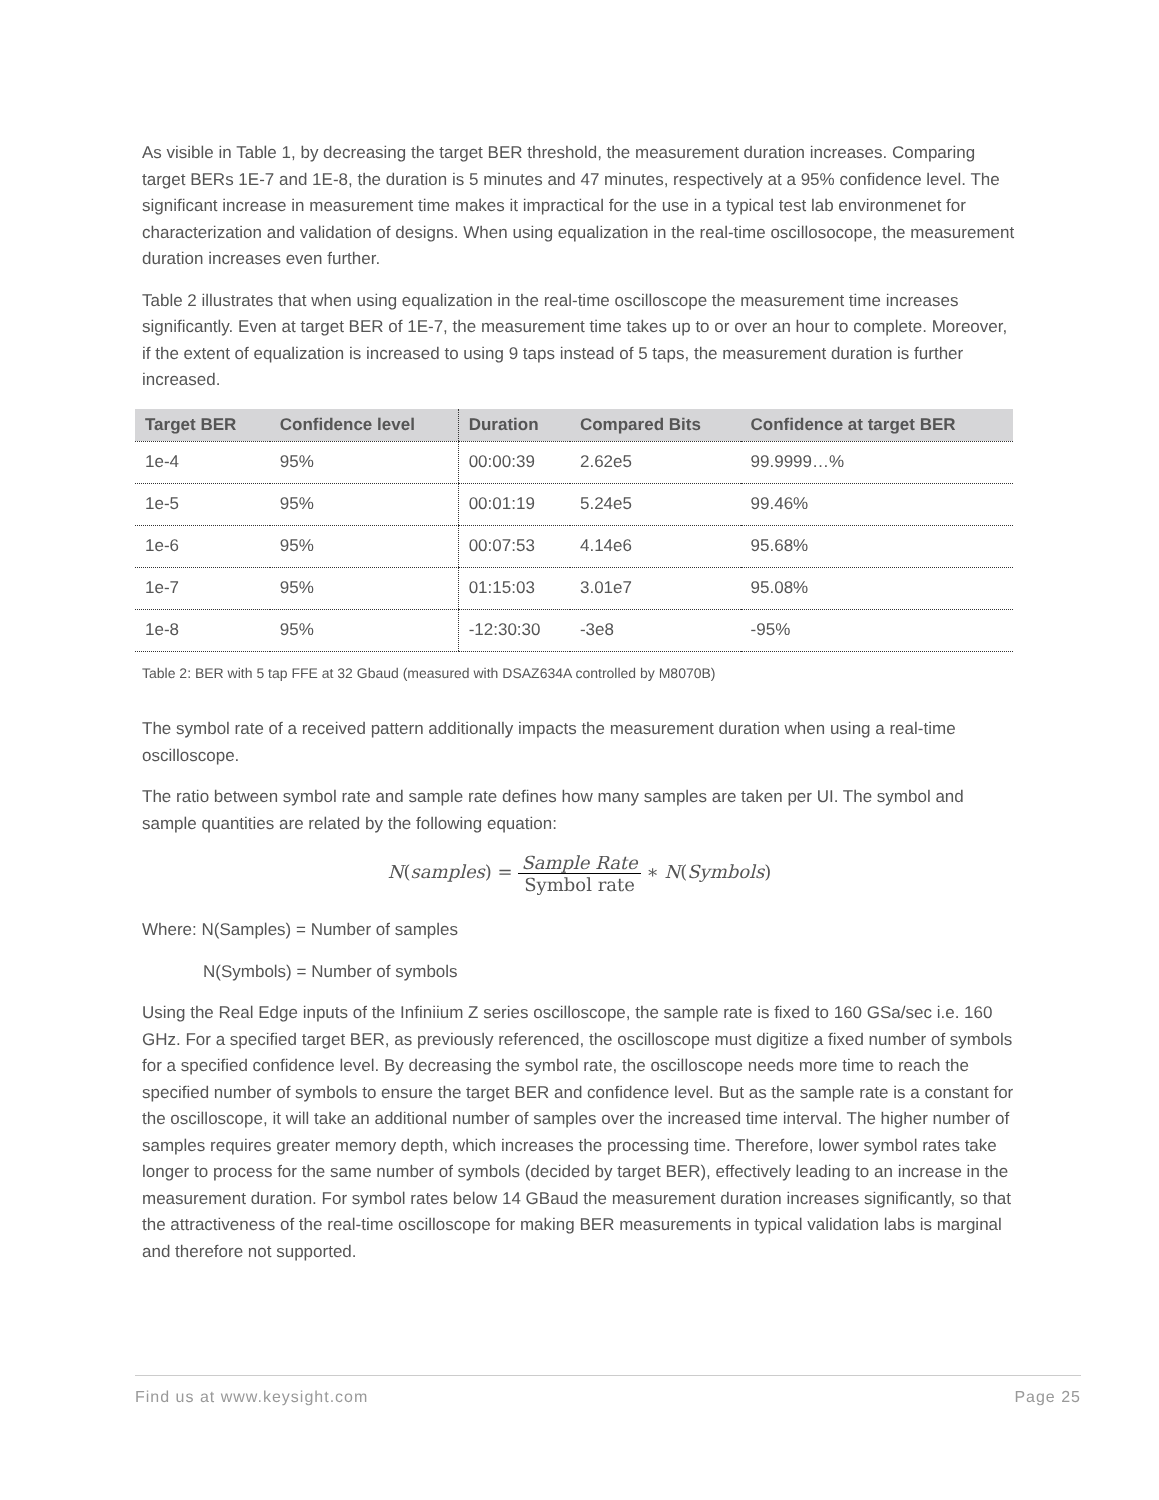As visible in Table 1, by decreasing the target BER threshold, the measurement duration increases. Comparing target BERs 1E-7 and 1E-8, the duration is 5 minutes and 47 minutes, respectively at a 95% confidence level. The significant increase in measurement time makes it impractical for the use in a typical test lab environmenet for characterization and validation of designs. When using equalization in the real-time oscillosocope, the measurement duration increases even further.
Table 2 illustrates that when using equalization in the real-time oscilloscope the measurement time increases significantly. Even at target BER of 1E-7, the measurement time takes up to or over an hour to complete. Moreover, if the extent of equalization is increased to using 9 taps instead of 5 taps, the measurement duration is further increased.
| Target BER | Confidence level | Duration | Compared Bits | Confidence at target BER |
| --- | --- | --- | --- | --- |
| 1e-4 | 95% | 00:00:39 | 2.62e5 | 99.9999…% |
| 1e-5 | 95% | 00:01:19 | 5.24e5 | 99.46% |
| 1e-6 | 95% | 00:07:53 | 4.14e6 | 95.68% |
| 1e-7 | 95% | 01:15:03 | 3.01e7 | 95.08% |
| 1e-8 | 95% | -12:30:30 | -3e8 | -95% |
Table 2: BER with 5 tap FFE at 32 Gbaud (measured with DSAZ634A controlled by M8070B)
The symbol rate of a received pattern additionally impacts the measurement duration when using a real-time oscilloscope.
The ratio between symbol rate and sample rate defines how many samples are taken per UI. The symbol and sample quantities are related by the following equation:
N(samples) = Sample Rate Symbol rate ∗ N(Symbols)
Where: N(Samples) = Number of samples
N(Symbols) = Number of symbols
Using the Real Edge inputs of the Infiniium Z series oscilloscope, the sample rate is fixed to 160 GSa/sec i.e. 160 GHz. For a specified target BER, as previously referenced, the oscilloscope must digitize a fixed number of symbols for a specified confidence level. By decreasing the symbol rate, the oscilloscope needs more time to reach the specified number of symbols to ensure the target BER and confidence level. But as the sample rate is a constant for the oscilloscope, it will take an additional number of samples over the increased time interval. The higher number of samples requires greater memory depth, which increases the processing time. Therefore, lower symbol rates take longer to process for the same number of symbols (decided by target BER), effectively leading to an increase in the measurement duration. For symbol rates below 14 GBaud the measurement duration increases significantly, so that the attractiveness of the real-time oscilloscope for making BER measurements in typical validation labs is marginal and therefore not supported.
Find us at www.keysight.com Page 25